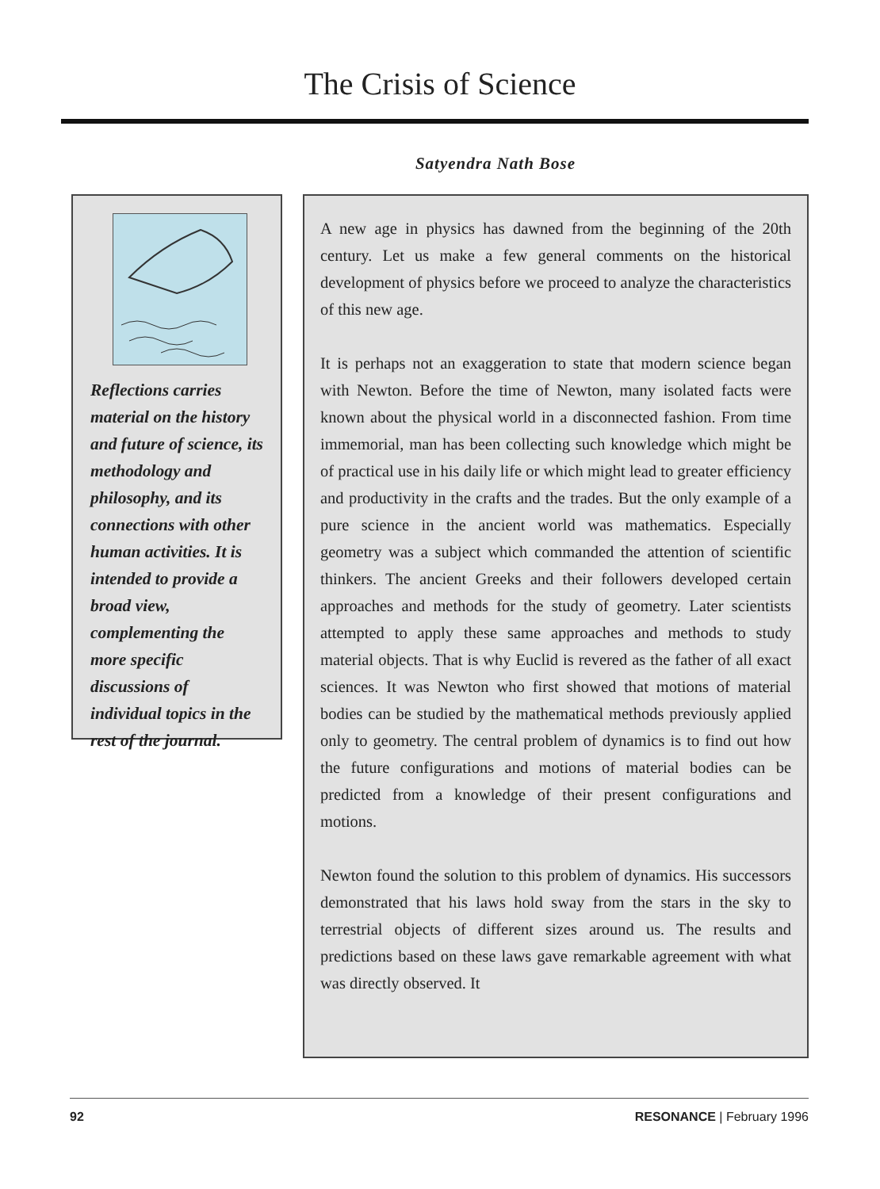The Crisis of Science
Satyendra Nath Bose
Reflections carries material on the history and future of science, its methodology and philosophy, and its connections with other human activities. It is intended to provide a broad view, complementing the more specific discussions of individual topics in the rest of the journal.
A new age in physics has dawned from the beginning of the 20th century. Let us make a few general comments on the historical development of physics before we proceed to analyze the characteristics of this new age.
It is perhaps not an exaggeration to state that modern science began with Newton. Before the time of Newton, many isolated facts were known about the physical world in a disconnected fashion. From time immemorial, man has been collecting such knowledge which might be of practical use in his daily life or which might lead to greater efficiency and productivity in the crafts and the trades. But the only example of a pure science in the ancient world was mathematics. Especially geometry was a subject which commanded the attention of scientific thinkers. The ancient Greeks and their followers developed certain approaches and methods for the study of geometry. Later scientists attempted to apply these same approaches and methods to study material objects. That is why Euclid is revered as the father of all exact sciences. It was Newton who first showed that motions of material bodies can be studied by the mathematical methods previously applied only to geometry. The central problem of dynamics is to find out how the future configurations and motions of material bodies can be predicted from a knowledge of their present configurations and motions.
Newton found the solution to this problem of dynamics. His successors demonstrated that his laws hold sway from the stars in the sky to terrestrial objects of different sizes around us. The results and predictions based on these laws gave remarkable agreement with what was directly observed. It
92 RESONANCE | February 1996